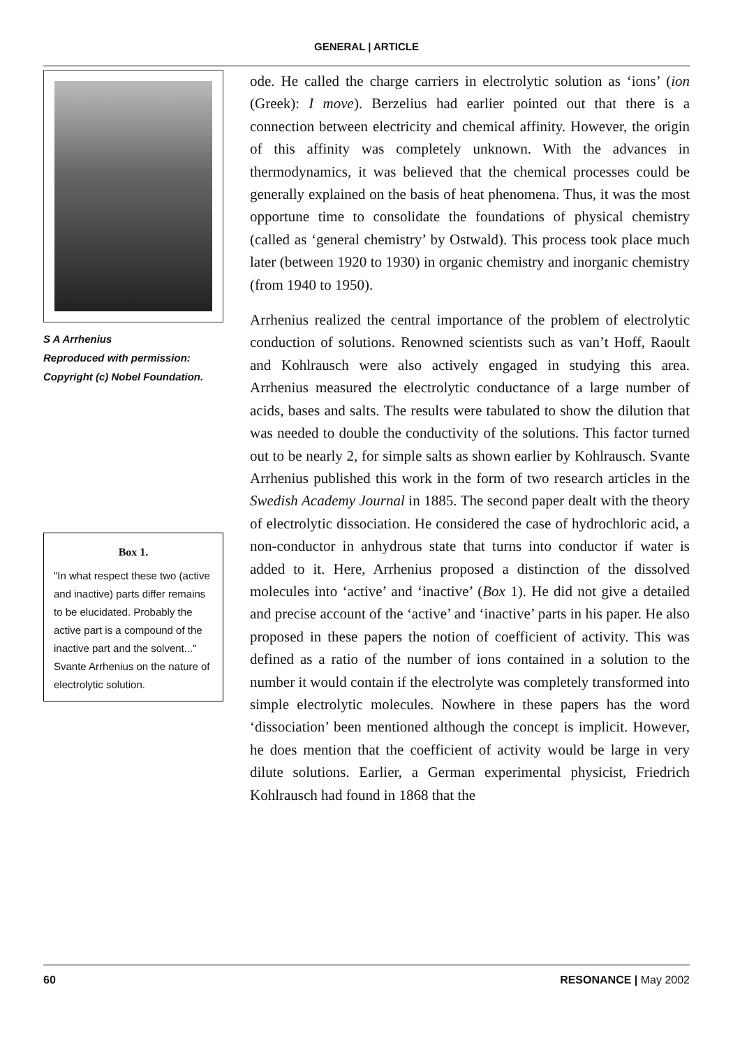GENERAL | ARTICLE
S A Arrhenius
Reproduced with permission: Copyright (c) Nobel Foundation.
Box 1.
"In what respect these two (active and inactive) parts differ remains to be elucidated. Probably the active part is a compound of the inactive part and the solvent..."
Svante Arrhenius on the nature of electrolytic solution.
ode. He called the charge carriers in electrolytic solution as ‘ions’ (ion (Greek): I move). Berzelius had earlier pointed out that there is a connection between electricity and chemical affinity. However, the origin of this affinity was completely unknown. With the advances in thermodynamics, it was believed that the chemical processes could be generally explained on the basis of heat phenomena. Thus, it was the most opportune time to consolidate the foundations of physical chemistry (called as ‘general chemistry’ by Ostwald). This process took place much later (between 1920 to 1930) in organic chemistry and inorganic chemistry (from 1940 to 1950).
Arrhenius realized the central importance of the problem of electrolytic conduction of solutions. Renowned scientists such as van’t Hoff, Raoult and Kohlrausch were also actively engaged in studying this area. Arrhenius measured the electrolytic conductance of a large number of acids, bases and salts. The results were tabulated to show the dilution that was needed to double the conductivity of the solutions. This factor turned out to be nearly 2, for simple salts as shown earlier by Kohlrausch. Svante Arrhenius published this work in the form of two research articles in the Swedish Academy Journal in 1885. The second paper dealt with the theory of electrolytic dissociation. He considered the case of hydrochloric acid, a non-conductor in anhydrous state that turns into conductor if water is added to it. Here, Arrhenius proposed a distinction of the dissolved molecules into ‘active’ and ‘inactive’ (Box 1). He did not give a detailed and precise account of the ‘active’ and ‘inactive’ parts in his paper. He also proposed in these papers the notion of coefficient of activity. This was defined as a ratio of the number of ions contained in a solution to the number it would contain if the electrolyte was completely transformed into simple electrolytic molecules. Nowhere in these papers has the word ‘dissociation’ been mentioned although the concept is implicit. However, he does mention that the coefficient of activity would be large in very dilute solutions. Earlier, a German experimental physicist, Friedrich Kohlrausch had found in 1868 that the
60 RESONANCE | May 2002